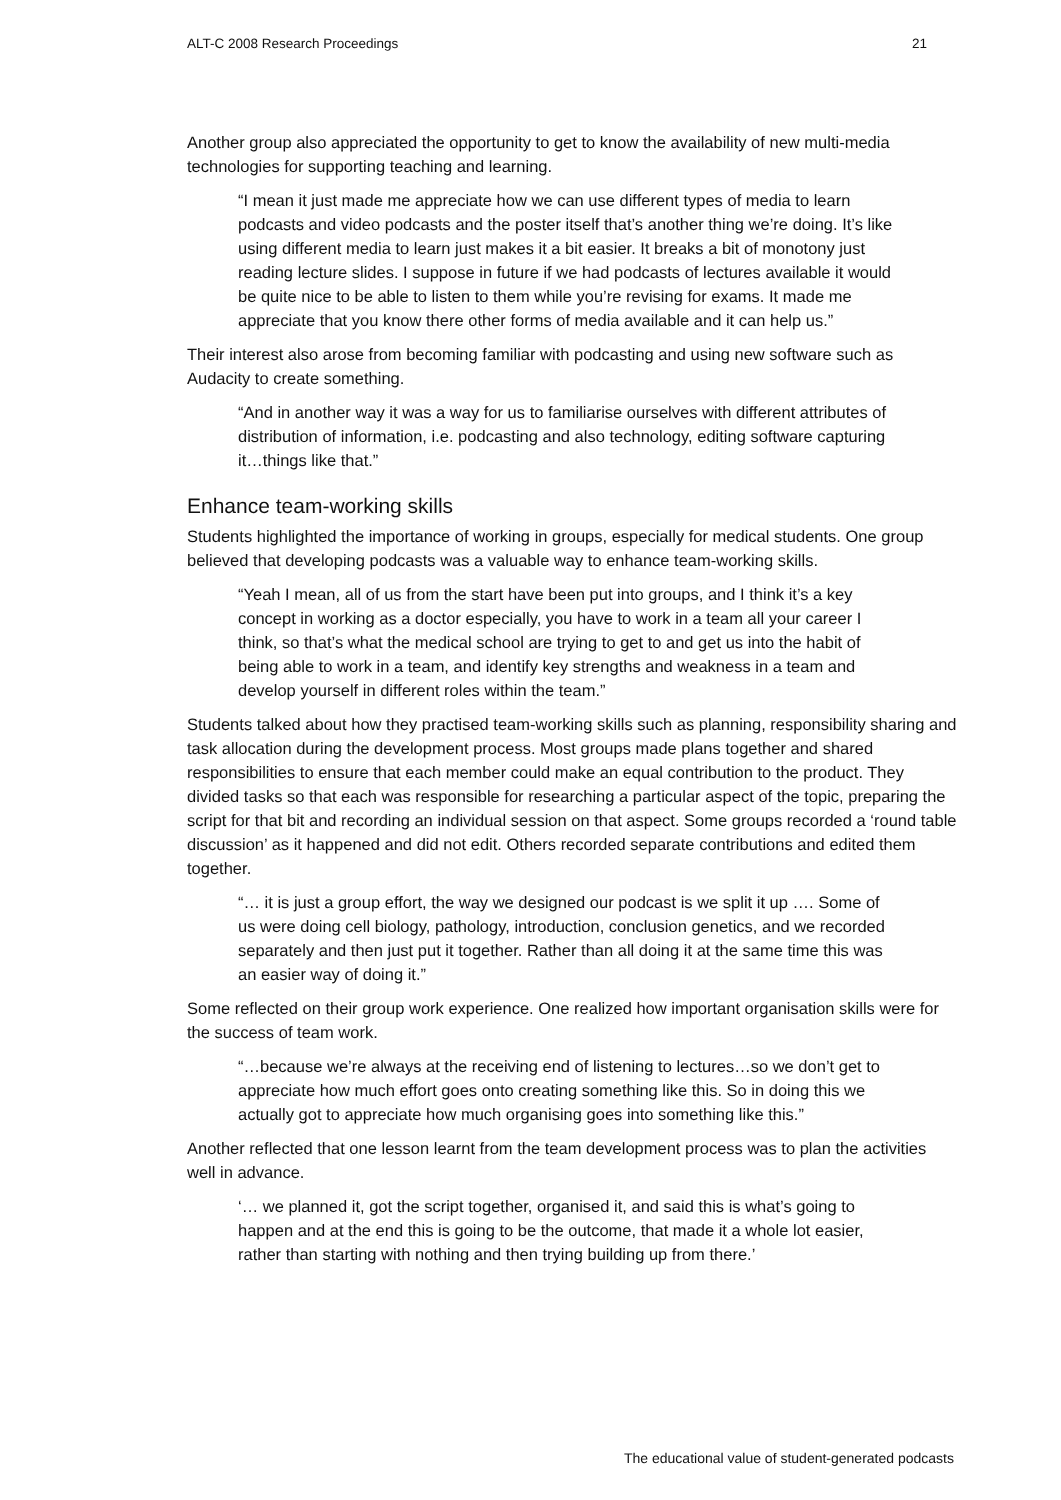ALT-C 2008 Research Proceedings 21
Another group also appreciated the opportunity to get to know the availability of new multi-media technologies for supporting teaching and learning.
“I mean it just made me appreciate how we can use different types of media to learn podcasts and video podcasts and the poster itself that’s another thing we’re doing. It’s like using different media to learn just makes it a bit easier. It breaks a bit of monotony just reading lecture slides. I suppose in future if we had podcasts of lectures available it would be quite nice to be able to listen to them while you’re revising for exams. It made me appreciate that you know there other forms of media available and it can help us.”
Their interest also arose from becoming familiar with podcasting and using new software such as Audacity to create something.
“And in another way it was a way for us to familiarise ourselves with different attributes of distribution of information, i.e. podcasting and also technology, editing software capturing it…things like that.”
Enhance team-working skills
Students highlighted the importance of working in groups, especially for medical students. One group believed that developing podcasts was a valuable way to enhance team-working skills.
“Yeah I mean, all of us from the start have been put into groups, and I think it’s a key concept in working as a doctor especially, you have to work in a team all your career I think, so that’s what the medical school are trying to get to and get us into the habit of being able to work in a team, and identify key strengths and weakness in a team and develop yourself in different roles within the team.”
Students talked about how they practised team-working skills such as planning, responsibility sharing and task allocation during the development process. Most groups made plans together and shared responsibilities to ensure that each member could make an equal contribution to the product. They divided tasks so that each was responsible for researching a particular aspect of the topic, preparing the script for that bit and recording an individual session on that aspect. Some groups recorded a ‘round table discussion’ as it happened and did not edit. Others recorded separate contributions and edited them together.
“… it is just a group effort, the way we designed our podcast is we split it up …. Some of us were doing cell biology, pathology, introduction, conclusion genetics, and we recorded separately and then just put it together. Rather than all doing it at the same time this was an easier way of doing it.”
Some reflected on their group work experience. One realized how important organisation skills were for the success of team work.
“…because we’re always at the receiving end of listening to lectures…so we don’t get to appreciate how much effort goes onto creating something like this. So in doing this we actually got to appreciate how much organising goes into something like this.”
Another reflected that one lesson learnt from the team development process was to plan the activities well in advance.
‘… we planned it, got the script together, organised it, and said this is what’s going to happen and at the end this is going to be the outcome, that made it a whole lot easier, rather than starting with nothing and then trying building up from there.’
The educational value of student-generated podcasts